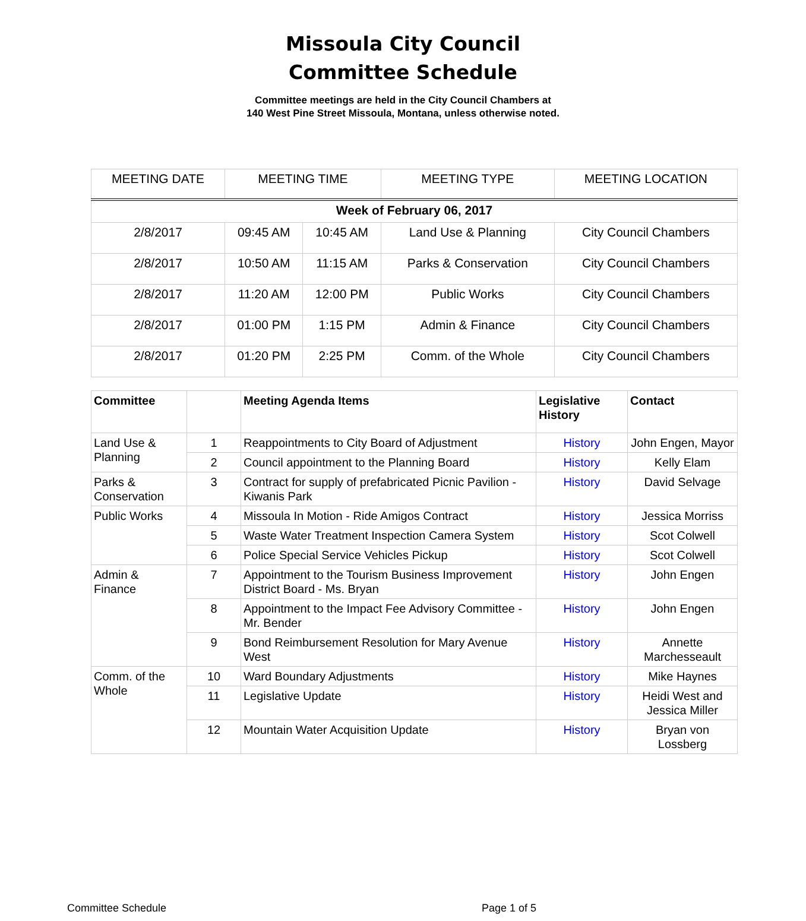Missoula City Council
Committee Schedule
Committee meetings are held in the City Council Chambers at
140 West Pine Street Missoula, Montana, unless otherwise noted.
| MEETING DATE | MEETING TIME | | MEETING TYPE | MEETING LOCATION |
| --- | --- | --- | --- | --- |
| Week of February 06, 2017 | | | | |
| 2/8/2017 | 09:45 AM | 10:45 AM | Land Use & Planning | City Council Chambers |
| 2/8/2017 | 10:50 AM | 11:15 AM | Parks & Conservation | City Council Chambers |
| 2/8/2017 | 11:20 AM | 12:00 PM | Public Works | City Council Chambers |
| 2/8/2017 | 01:00 PM | 1:15 PM | Admin & Finance | City Council Chambers |
| 2/8/2017 | 01:20 PM | 2:25 PM | Comm. of the Whole | City Council Chambers |
| Committee | | Meeting Agenda Items | Legislative History | Contact |
| --- | --- | --- | --- | --- |
| Land Use & Planning | 1 | Reappointments to City Board of Adjustment | History | John Engen, Mayor |
| | 2 | Council appointment to the Planning Board | History | Kelly Elam |
| Parks & Conservation | 3 | Contract for supply of prefabricated Picnic Pavilion - Kiwanis Park | History | David Selvage |
| Public Works | 4 | Missoula In Motion - Ride Amigos Contract | History | Jessica Morriss |
| | 5 | Waste Water Treatment Inspection Camera System | History | Scot Colwell |
| | 6 | Police Special Service Vehicles Pickup | History | Scot Colwell |
| Admin & Finance | 7 | Appointment to the Tourism Business Improvement District Board - Ms. Bryan | History | John Engen |
| | 8 | Appointment to the Impact Fee Advisory Committee - Mr. Bender | History | John Engen |
| | 9 | Bond Reimbursement Resolution for Mary Avenue West | History | Annette Marchesseault |
| Comm. of the Whole | 10 | Ward Boundary Adjustments | History | Mike Haynes |
| | 11 | Legislative Update | History | Heidi West and Jessica Miller |
| | 12 | Mountain Water Acquisition Update | History | Bryan von Lossberg |
Committee Schedule Page 1 of 5